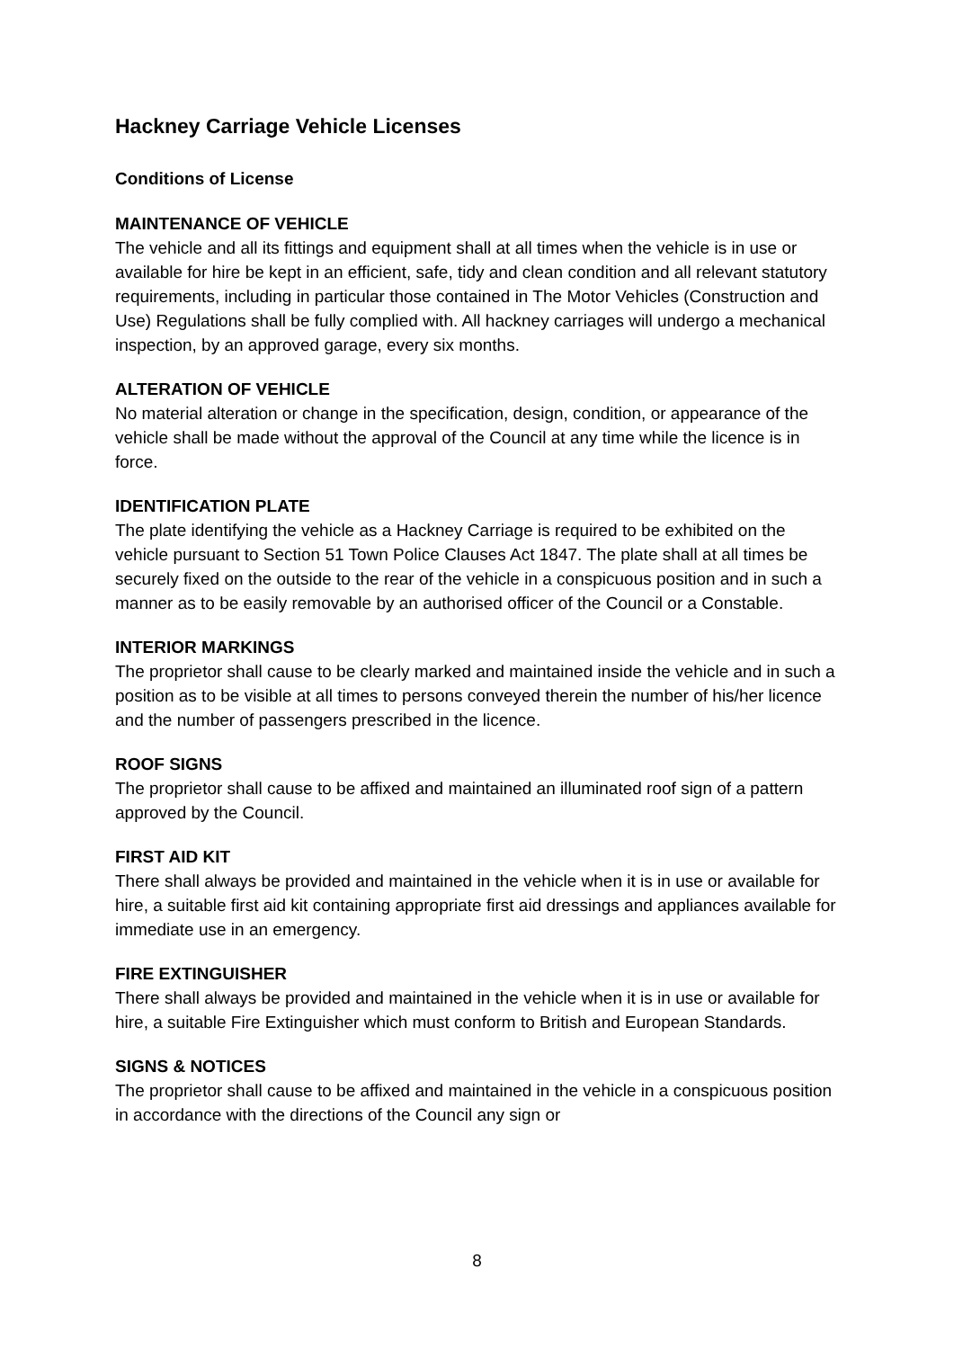Hackney Carriage Vehicle Licenses
Conditions of License
MAINTENANCE OF VEHICLE
The vehicle and all its fittings and equipment shall at all times when the vehicle is in use or available for hire be kept in an efficient, safe, tidy and clean condition and all relevant statutory requirements, including in particular those contained in The Motor Vehicles (Construction and Use) Regulations shall be fully complied with. All hackney carriages will undergo a mechanical inspection, by an approved garage, every six months.
ALTERATION OF VEHICLE
No material alteration or change in the specification, design, condition, or appearance of the vehicle shall be made without the approval of the Council at any time while the licence is in force.
IDENTIFICATION PLATE
The plate identifying the vehicle as a Hackney Carriage is required to be exhibited on the vehicle pursuant to Section 51 Town Police Clauses Act 1847. The plate shall at all times be securely fixed on the outside to the rear of the vehicle in a conspicuous position and in such a manner as to be easily removable by an authorised officer of the Council or a Constable.
INTERIOR MARKINGS
The proprietor shall cause to be clearly marked and maintained inside the vehicle and in such a position as to be visible at all times to persons conveyed therein the number of his/her licence and the number of passengers prescribed in the licence.
ROOF SIGNS
The proprietor shall cause to be affixed and maintained an illuminated roof sign of a pattern approved by the Council.
FIRST AID KIT
There shall always be provided and maintained in the vehicle when it is in use or available for hire, a suitable first aid kit containing appropriate first aid dressings and appliances available for immediate use in an emergency.
FIRE EXTINGUISHER
There shall always be provided and maintained in the vehicle when it is in use or available for hire, a suitable Fire Extinguisher which must conform to British and European Standards.
SIGNS & NOTICES
The proprietor shall cause to be affixed and maintained in the vehicle in a conspicuous position in accordance with the directions of the Council any sign or
8